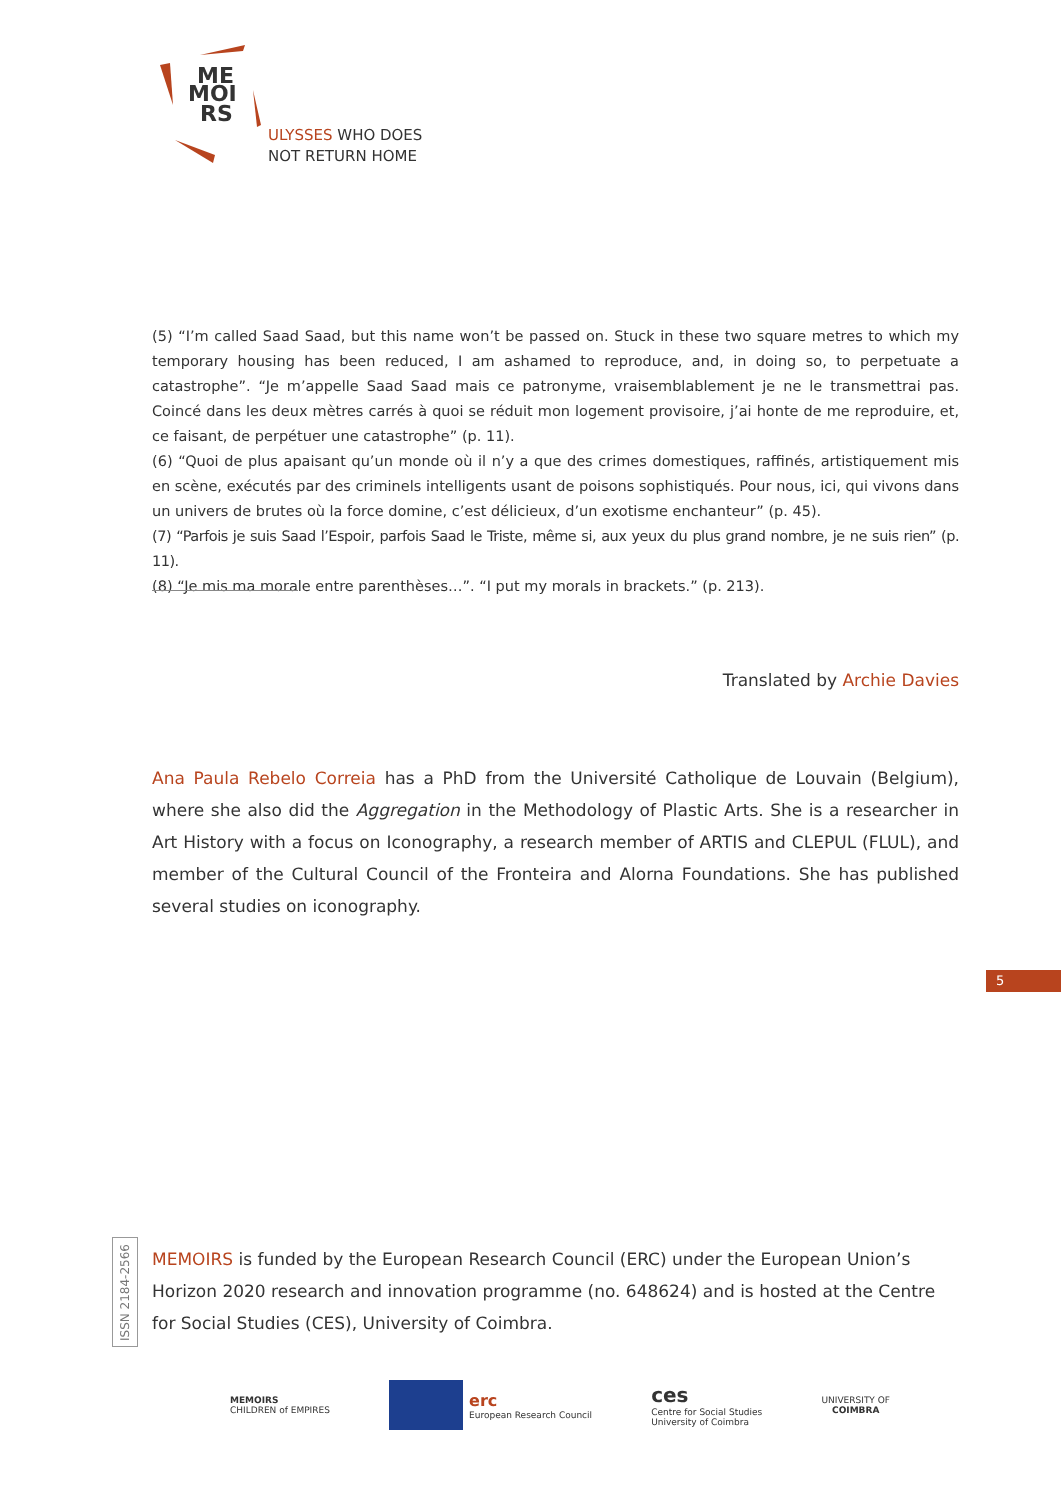ME
MOI
RS
ULYSSES WHO DOES
NOT RETURN HOME
(5) “I’m called Saad Saad, but this name won’t be passed on. Stuck in these two square metres to which my temporary housing has been reduced, I am ashamed to reproduce, and, in doing so, to perpetuate a catastrophe”. “Je m’appelle Saad Saad mais ce patronyme, vraisemblablement je ne le transmettrai pas. Coincé dans les deux mètres carrés à quoi se réduit mon logement provisoire, j’ai honte de me reproduire, et, ce faisant, de perpétuer une catastrophe” (p. 11).
(6) “Quoi de plus apaisant qu’un monde où il n’y a que des crimes domestiques, raffinés, artistiquement mis en scène, exécutés par des criminels intelligents usant de poisons sophistiqués. Pour nous, ici, qui vivons dans un univers de brutes où la force domine, c’est délicieux, d’un exotisme enchanteur” (p. 45).
(7) “Parfois je suis Saad l’Espoir, parfois Saad le Triste, même si, aux yeux du plus grand nombre, je ne suis rien” (p. 11).
(8) “Je mis ma morale entre parenthèses…”. “I put my morals in brackets.” (p. 213).
Translated by Archie Davies
Ana Paula Rebelo Correia has a PhD from the Université Catholique de Louvain (Belgium), where she also did the Aggregation in the Methodology of Plastic Arts. She is a researcher in Art History with a focus on Iconography, a research member of ARTIS and CLEPUL (FLUL), and member of the Cultural Council of the Fronteira and Alorna Foundations. She has published several studies on iconography.
5
ISSN 2184-2566
MEMOIRS is funded by the European Research Council (ERC) under the European Union’s Horizon 2020 research and innovation programme (no. 648624) and is hosted at the Centre for Social Studies (CES), University of Coimbra.
MEMOIRS
CHILDREN of EMPIRES
erc
European Research Council
ces
Centre for Social Studies
University of Coimbra
UNIVERSITY OF
COIMBRA